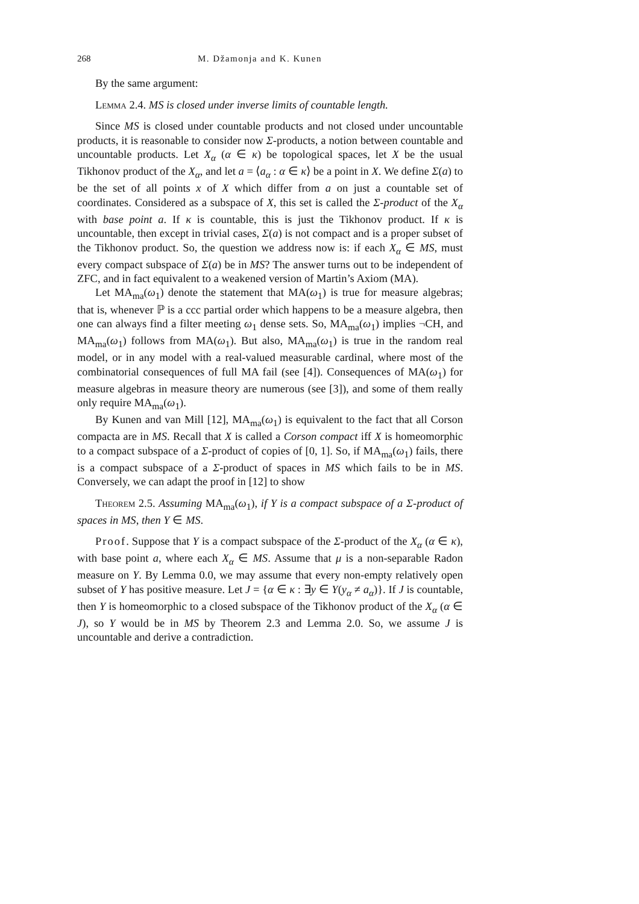268 M. Džamonja and K. Kunen
By the same argument:
Lemma 2.4. MS is closed under inverse limits of countable length.
Since MS is closed under countable products and not closed under uncountable products, it is reasonable to consider now Σ-products, a notion between countable and uncountable products. Let X<sub>α</sub> (α ∈ κ) be topological spaces, let X be the usual Tikhonov product of the X<sub>α</sub>, and let a = ⟨a<sub>α</sub> : α ∈ κ⟩ be a point in X. We define Σ(a) to be the set of all points x of X which differ from a on just a countable set of coordinates. Considered as a subspace of X, this set is called the Σ-product of the X<sub>α</sub> with base point a. If κ is countable, this is just the Tikhonov product. If κ is uncountable, then except in trivial cases, Σ(a) is not compact and is a proper subset of the Tikhonov product. So, the question we address now is: if each X<sub>α</sub> ∈ MS, must every compact subspace of Σ(a) be in MS? The answer turns out to be independent of ZFC, and in fact equivalent to a weakened version of Martin’s Axiom (MA).
Let MA<sub>ma</sub>(ω<sub>1</sub>) denote the statement that MA(ω<sub>1</sub>) is true for measure algebras; that is, whenever ℙ is a ccc partial order which happens to be a measure algebra, then one can always find a filter meeting ω<sub>1</sub> dense sets. So, MA<sub>ma</sub>(ω<sub>1</sub>) implies ¬CH, and MA<sub>ma</sub>(ω<sub>1</sub>) follows from MA(ω<sub>1</sub>). But also, MA<sub>ma</sub>(ω<sub>1</sub>) is true in the random real model, or in any model with a real-valued measurable cardinal, where most of the combinatorial consequences of full MA fail (see [4]). Consequences of MA(ω<sub>1</sub>) for measure algebras in measure theory are numerous (see [3]), and some of them really only require MA<sub>ma</sub>(ω<sub>1</sub>).
By Kunen and van Mill [12], MA<sub>ma</sub>(ω<sub>1</sub>) is equivalent to the fact that all Corson compacta are in MS. Recall that X is called a Corson compact iff X is homeomorphic to a compact subspace of a Σ-product of copies of [0, 1]. So, if MA<sub>ma</sub>(ω<sub>1</sub>) fails, there is a compact subspace of a Σ-product of spaces in MS which fails to be in MS. Conversely, we can adapt the proof in [12] to show
Theorem 2.5. Assuming MA<sub>ma</sub>(ω<sub>1</sub>), if Y is a compact subspace of a Σ-product of spaces in MS, then Y ∈ MS.
Proof. Suppose that Y is a compact subspace of the Σ-product of the X<sub>α</sub> (α ∈ κ), with base point a, where each X<sub>α</sub> ∈ MS. Assume that μ is a non-separable Radon measure on Y. By Lemma 0.0, we may assume that every non-empty relatively open subset of Y has positive measure. Let J = {α ∈ κ : ∃y ∈ Y(y<sub>α</sub> ≠ a<sub>α</sub>)}. If J is countable, then Y is homeomorphic to a closed subspace of the Tikhonov product of the X<sub>α</sub> (α ∈ J), so Y would be in MS by Theorem 2.3 and Lemma 2.0. So, we assume J is uncountable and derive a contradiction.